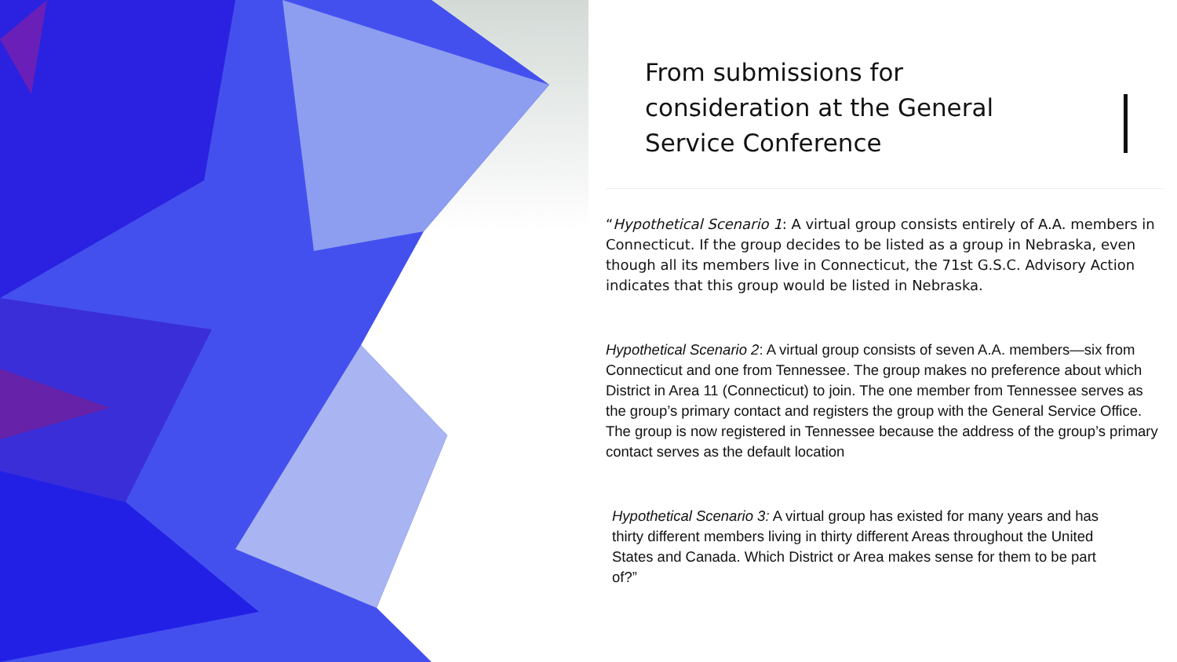From submissions for consideration at the General Service Conference
“Hypothetical Scenario 1: A virtual group consists entirely of A.A. members in Connecticut. If the group decides to be listed as a group in Nebraska, even though all its members live in Connecticut, the 71st G.S.C. Advisory Action indicates that this group would be listed in Nebraska.
Hypothetical Scenario 2: A virtual group consists of seven A.A. members—six from Connecticut and one from Tennessee. The group makes no preference about which District in Area 11 (Connecticut) to join. The one member from Tennessee serves as the group’s primary contact and registers the group with the General Service Office. The group is now registered in Tennessee because the address of the group’s primary contact serves as the default location
Hypothetical Scenario 3: A virtual group has existed for many years and has thirty different members living in thirty different Areas throughout the United States and Canada. Which District or Area makes sense for them to be part of?”